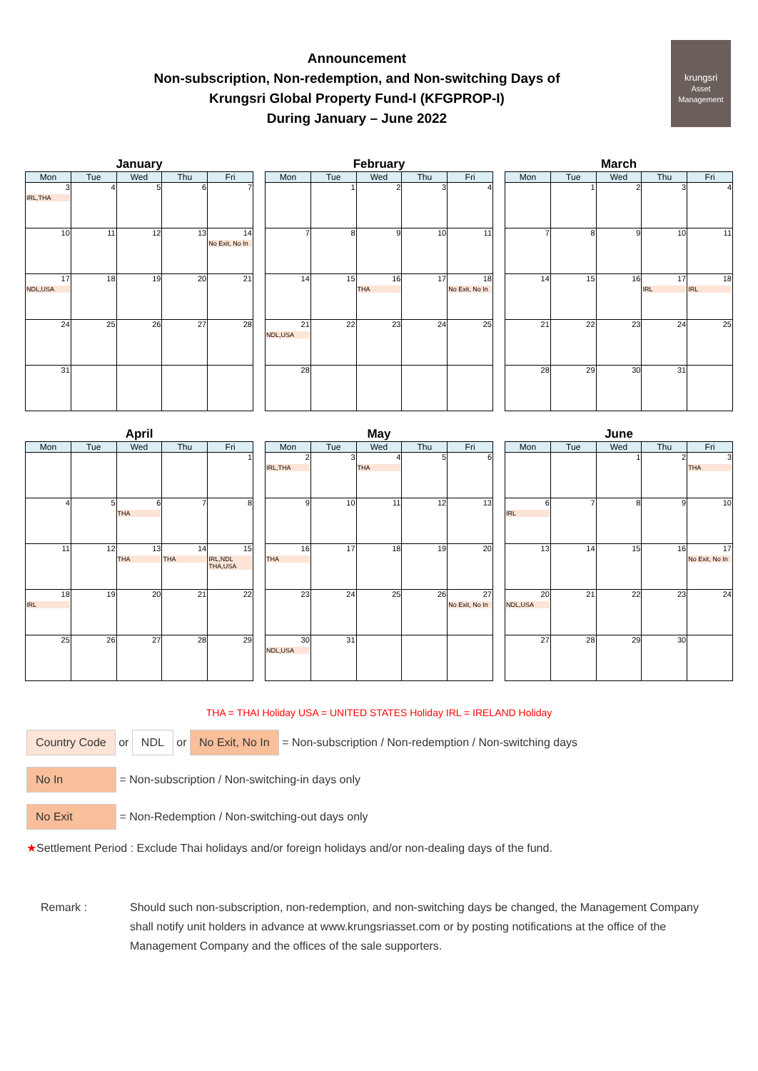Announcement
Non-subscription, Non-redemption, and Non-switching Days of
Krungsri Global Property Fund-I (KFGPROP-I)
During January – June 2022
krungsri
Asset Management
January
| Mon | Tue | Wed | Thu | Fri |
| --- | --- | --- | --- | --- |
| 3 IRL,THA | 4 | 5 | 6 | 7 |
| 10 | 11 | 12 | 13 | 14 No Exit, No In |
| 17 NDL,USA | 18 | 19 | 20 | 21 |
| 24 | 25 | 26 | 27 | 28 |
| 31 | | | | |
February
| Mon | Tue | Wed | Thu | Fri |
| --- | --- | --- | --- | --- |
| | 1 | 2 | 3 | 4 |
| 7 | 8 | 9 | 10 | 11 |
| 14 | 15 | 16 THA | 17 | 18 No Exit, No In |
| 21 NDL,USA | 22 | 23 | 24 | 25 |
| 28 | | | | |
March
| Mon | Tue | Wed | Thu | Fri |
| --- | --- | --- | --- | --- |
| | 1 | 2 | 3 | 4 |
| 7 | 8 | 9 | 10 | 11 |
| 14 | 15 | 16 | 17 IRL | 18 IRL |
| 21 | 22 | 23 | 24 | 25 |
| 28 | 29 | 30 | 31 | |
April
| Mon | Tue | Wed | Thu | Fri |
| --- | --- | --- | --- | --- |
| | | | | 1 |
| 4 | 5 | 6 THA | 7 | 8 |
| 11 | 12 | 13 THA | 14 THA | 15 IRL,NDL THA,USA |
| 18 IRL | 19 | 20 | 21 | 22 |
| 25 | 26 | 27 | 28 | 29 |
May
| Mon | Tue | Wed | Thu | Fri |
| --- | --- | --- | --- | --- |
| 2 IRL,THA | 3 | 4 THA | 5 | 6 |
| 9 | 10 | 11 | 12 | 13 |
| 16 THA | 17 | 18 | 19 | 20 |
| 23 | 24 | 25 | 26 | 27 No Exit, No In |
| 30 NDL,USA | 31 | | | |
June
| Mon | Tue | Wed | Thu | Fri |
| --- | --- | --- | --- | --- |
| | | 1 | 2 | 3 THA |
| 6 IRL | 7 | 8 | 9 | 10 |
| 13 | 14 | 15 | 16 | 17 No Exit, No In |
| 20 NDL,USA | 21 | 22 | 23 | 24 |
| 27 | 28 | 29 | 30 | |
THA = THAI Holiday USA = UNITED STATES Holiday IRL = IRELAND Holiday
Country Code or NDL or No Exit, No In = Non-subscription / Non-redemption / Non-switching days
No In = Non-subscription / Non-switching-in days only
No Exit = Non-Redemption / Non-switching-out days only
★Settlement Period : Exclude Thai holidays and/or foreign holidays and/or non-dealing days of the fund.
Remark : Should such non-subscription, non-redemption, and non-switching days be changed, the Management Company shall notify unit holders in advance at www.krungsriasset.com or by posting notifications at the office of the Management Company and the offices of the sale supporters.